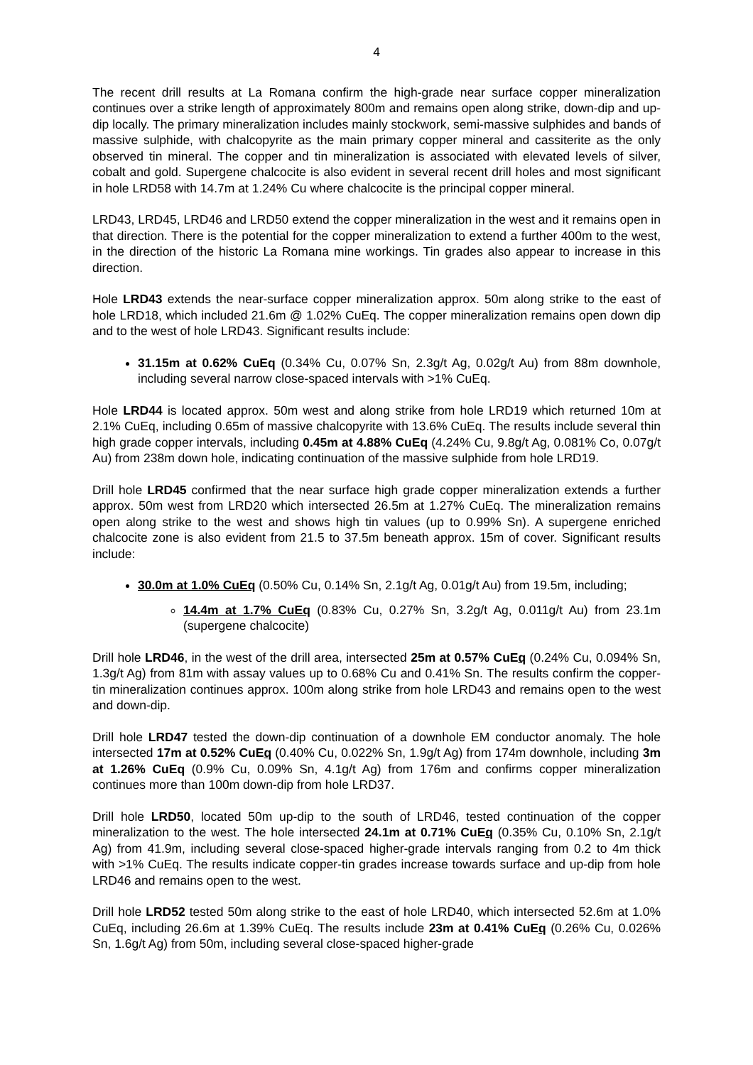4
The recent drill results at La Romana confirm the high-grade near surface copper mineralization continues over a strike length of approximately 800m and remains open along strike, down-dip and up-dip locally. The primary mineralization includes mainly stockwork, semi-massive sulphides and bands of massive sulphide, with chalcopyrite as the main primary copper mineral and cassiterite as the only observed tin mineral. The copper and tin mineralization is associated with elevated levels of silver, cobalt and gold. Supergene chalcocite is also evident in several recent drill holes and most significant in hole LRD58 with 14.7m at 1.24% Cu where chalcocite is the principal copper mineral.
LRD43, LRD45, LRD46 and LRD50 extend the copper mineralization in the west and it remains open in that direction. There is the potential for the copper mineralization to extend a further 400m to the west, in the direction of the historic La Romana mine workings. Tin grades also appear to increase in this direction.
Hole LRD43 extends the near-surface copper mineralization approx. 50m along strike to the east of hole LRD18, which included 21.6m @ 1.02% CuEq. The copper mineralization remains open down dip and to the west of hole LRD43. Significant results include:
31.15m at 0.62% CuEq (0.34% Cu, 0.07% Sn, 2.3g/t Ag, 0.02g/t Au) from 88m downhole, including several narrow close-spaced intervals with >1% CuEq.
Hole LRD44 is located approx. 50m west and along strike from hole LRD19 which returned 10m at 2.1% CuEq, including 0.65m of massive chalcopyrite with 13.6% CuEq. The results include several thin high grade copper intervals, including 0.45m at 4.88% CuEq (4.24% Cu, 9.8g/t Ag, 0.081% Co, 0.07g/t Au) from 238m down hole, indicating continuation of the massive sulphide from hole LRD19.
Drill hole LRD45 confirmed that the near surface high grade copper mineralization extends a further approx. 50m west from LRD20 which intersected 26.5m at 1.27% CuEq. The mineralization remains open along strike to the west and shows high tin values (up to 0.99% Sn). A supergene enriched chalcocite zone is also evident from 21.5 to 37.5m beneath approx. 15m of cover. Significant results include:
30.0m at 1.0% CuEq (0.50% Cu, 0.14% Sn, 2.1g/t Ag, 0.01g/t Au) from 19.5m, including;
14.4m at 1.7% CuEq (0.83% Cu, 0.27% Sn, 3.2g/t Ag, 0.011g/t Au) from 23.1m (supergene chalcocite)
Drill hole LRD46, in the west of the drill area, intersected 25m at 0.57% CuEq (0.24% Cu, 0.094% Sn, 1.3g/t Ag) from 81m with assay values up to 0.68% Cu and 0.41% Sn. The results confirm the copper-tin mineralization continues approx. 100m along strike from hole LRD43 and remains open to the west and down-dip.
Drill hole LRD47 tested the down-dip continuation of a downhole EM conductor anomaly. The hole intersected 17m at 0.52% CuEq (0.40% Cu, 0.022% Sn, 1.9g/t Ag) from 174m downhole, including 3m at 1.26% CuEq (0.9% Cu, 0.09% Sn, 4.1g/t Ag) from 176m and confirms copper mineralization continues more than 100m down-dip from hole LRD37.
Drill hole LRD50, located 50m up-dip to the south of LRD46, tested continuation of the copper mineralization to the west. The hole intersected 24.1m at 0.71% CuEq (0.35% Cu, 0.10% Sn, 2.1g/t Ag) from 41.9m, including several close-spaced higher-grade intervals ranging from 0.2 to 4m thick with >1% CuEq. The results indicate copper-tin grades increase towards surface and up-dip from hole LRD46 and remains open to the west.
Drill hole LRD52 tested 50m along strike to the east of hole LRD40, which intersected 52.6m at 1.0% CuEq, including 26.6m at 1.39% CuEq. The results include 23m at 0.41% CuEq (0.26% Cu, 0.026% Sn, 1.6g/t Ag) from 50m, including several close-spaced higher-grade